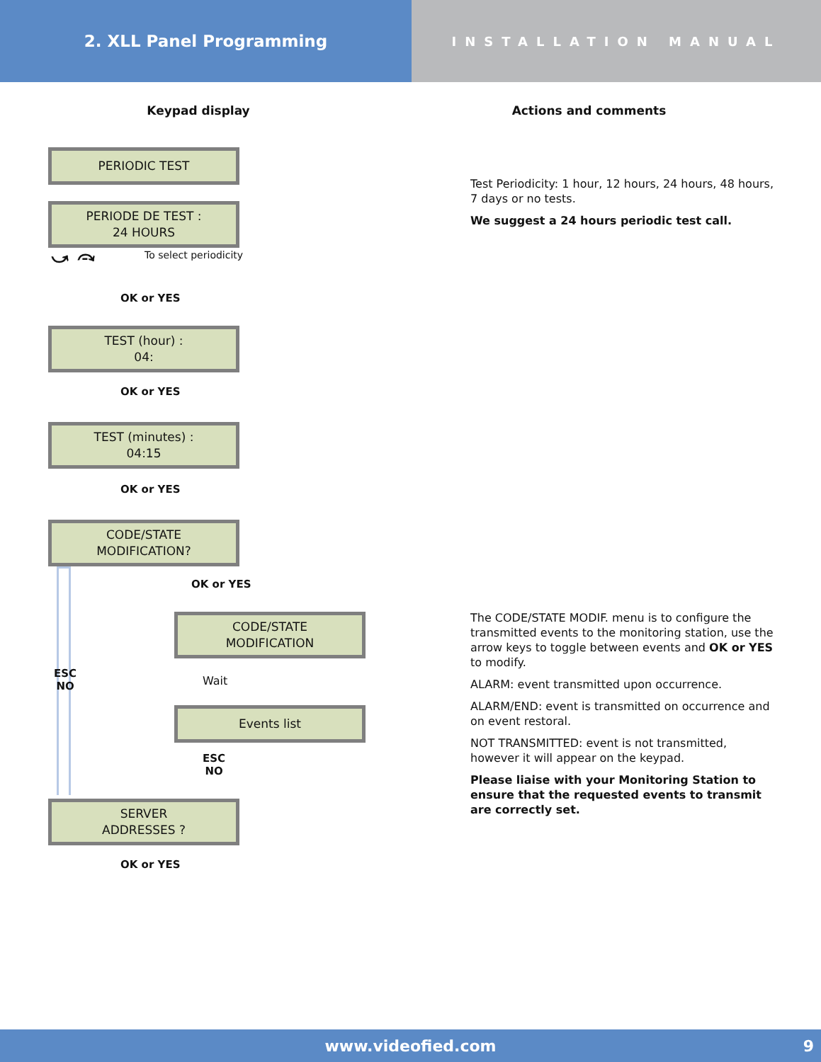2. XLL Panel Programming
INSTALLATION MANUAL
Keypad display
PERIODIC TEST
PERIODE DE TEST :
24 HOURS
⤻ ⤼ To select periodicity
OK or YES
TEST (hour) :
04:
OK or YES
TEST (minutes) :
04:15
OK or YES
CODE/STATE
MODIFICATION?
ESC
NO
OK or YES
CODE/STATE
MODIFICATION
Wait
Events list
ESC
NO
SERVER
ADDRESSES ?
OK or YES
Actions and comments
Test Periodicity: 1 hour, 12 hours, 24 hours, 48 hours, 7 days or no tests.
We suggest a 24 hours periodic test call.
The CODE/STATE MODIF. menu is to configure the transmitted events to the monitoring station, use the arrow keys to toggle between events and OK or YES to modify.
ALARM: event transmitted upon occurrence.
ALARM/END: event is transmitted on occurrence and on event restoral.
NOT TRANSMITTED: event is not transmitted, however it will appear on the keypad.
Please liaise with your Monitoring Station to ensure that the requested events to transmit are correctly set.
www.videofied.com 9